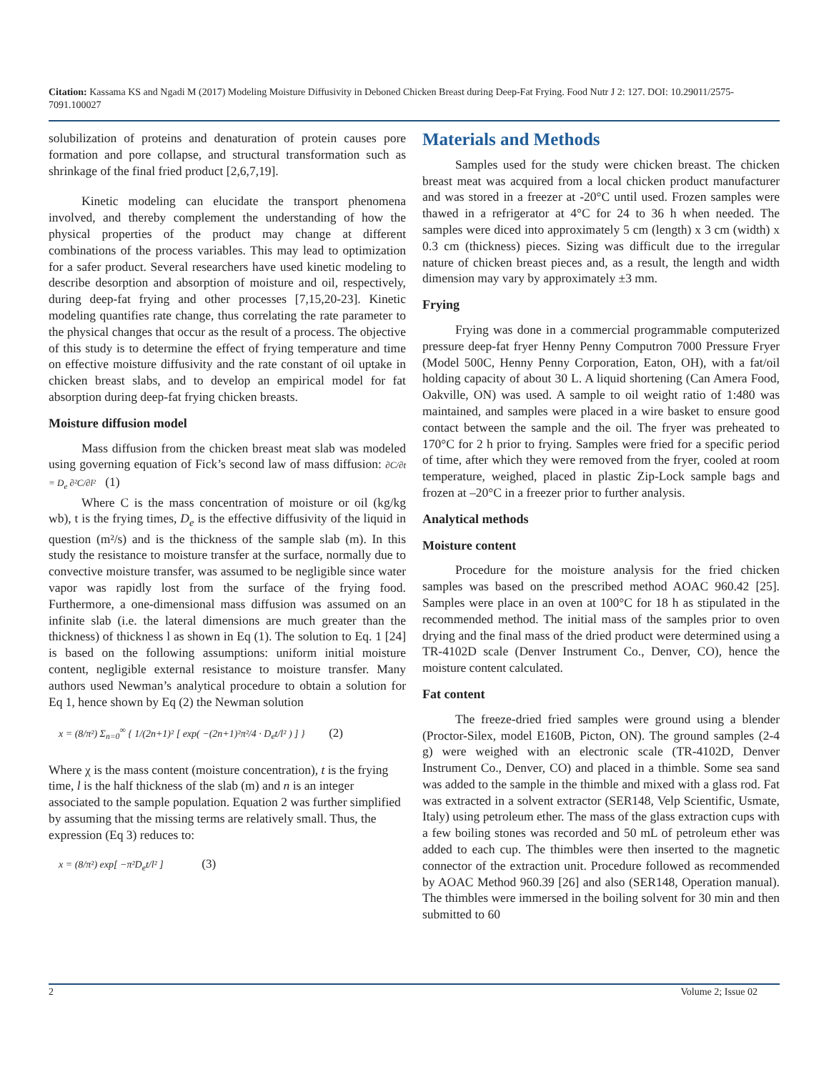Citation: Kassama KS and Ngadi M (2017) Modeling Moisture Diffusivity in Deboned Chicken Breast during Deep-Fat Frying. Food Nutr J 2: 127. DOI: 10.29011/2575-7091.100027
solubilization of proteins and denaturation of protein causes pore formation and pore collapse, and structural transformation such as shrinkage of the final fried product [2,6,7,19].
Kinetic modeling can elucidate the transport phenomena involved, and thereby complement the understanding of how the physical properties of the product may change at different combinations of the process variables. This may lead to optimization for a safer product. Several researchers have used kinetic modeling to describe desorption and absorption of moisture and oil, respectively, during deep-fat frying and other processes [7,15,20-23]. Kinetic modeling quantifies rate change, thus correlating the rate parameter to the physical changes that occur as the result of a process. The objective of this study is to determine the effect of frying temperature and time on effective moisture diffusivity and the rate constant of oil uptake in chicken breast slabs, and to develop an empirical model for fat absorption during deep-fat frying chicken breasts.
Moisture diffusion model
Mass diffusion from the chicken breast meat slab was modeled using governing equation of Fick’s second law of mass diffusion: ∂C/∂t = D<sub>e</sub> ∂²C/∂l² (1)
Where C is the mass concentration of moisture or oil (kg/kg wb), t is the frying times, D<sub>e</sub> is the effective diffusivity of the liquid in question (m²/s) and is the thickness of the sample slab (m). In this study the resistance to moisture transfer at the surface, normally due to convective moisture transfer, was assumed to be negligible since water vapor was rapidly lost from the surface of the frying food. Furthermore, a one-dimensional mass diffusion was assumed on an infinite slab (i.e. the lateral dimensions are much greater than the thickness) of thickness l as shown in Eq (1). The solution to Eq. 1 [24] is based on the following assumptions: uniform initial moisture content, negligible external resistance to moisture transfer. Many authors used Newman’s analytical procedure to obtain a solution for Eq 1, hence shown by Eq (2) the Newman solution
x = (8/π²) Σ<sub>n=0</sub><sup>∞</sup> { 1/(2n+1)² [ exp( −(2n+1)²π²/4 · D<sub>e</sub>t/l² ) ] } (2)
Where χ is the mass content (moisture concentration), t is the frying time, l is the half thickness of the slab (m) and n is an integer associated to the sample population. Equation 2 was further simplified by assuming that the missing terms are relatively small. Thus, the expression (Eq 3) reduces to:
x = (8/π²) exp[ −π²D<sub>e</sub>t/l² ] (3)
Materials and Methods
Samples used for the study were chicken breast. The chicken breast meat was acquired from a local chicken product manufacturer and was stored in a freezer at -20°C until used. Frozen samples were thawed in a refrigerator at 4°C for 24 to 36 h when needed. The samples were diced into approximately 5 cm (length) x 3 cm (width) x 0.3 cm (thickness) pieces. Sizing was difficult due to the irregular nature of chicken breast pieces and, as a result, the length and width dimension may vary by approximately ±3 mm.
Frying
Frying was done in a commercial programmable computerized pressure deep-fat fryer Henny Penny Computron 7000 Pressure Fryer (Model 500C, Henny Penny Corporation, Eaton, OH), with a fat/oil holding capacity of about 30 L. A liquid shortening (Can Amera Food, Oakville, ON) was used. A sample to oil weight ratio of 1:480 was maintained, and samples were placed in a wire basket to ensure good contact between the sample and the oil. The fryer was preheated to 170°C for 2 h prior to frying. Samples were fried for a specific period of time, after which they were removed from the fryer, cooled at room temperature, weighed, placed in plastic Zip-Lock sample bags and frozen at –20°C in a freezer prior to further analysis.
Analytical methods
Moisture content
Procedure for the moisture analysis for the fried chicken samples was based on the prescribed method AOAC 960.42 [25]. Samples were place in an oven at 100°C for 18 h as stipulated in the recommended method. The initial mass of the samples prior to oven drying and the final mass of the dried product were determined using a TR-4102D scale (Denver Instrument Co., Denver, CO), hence the moisture content calculated.
Fat content
The freeze-dried fried samples were ground using a blender (Proctor-Silex, model E160B, Picton, ON). The ground samples (2-4 g) were weighed with an electronic scale (TR-4102D, Denver Instrument Co., Denver, CO) and placed in a thimble. Some sea sand was added to the sample in the thimble and mixed with a glass rod. Fat was extracted in a solvent extractor (SER148, Velp Scientific, Usmate, Italy) using petroleum ether. The mass of the glass extraction cups with a few boiling stones was recorded and 50 mL of petroleum ether was added to each cup. The thimbles were then inserted to the magnetic connector of the extraction unit. Procedure followed as recommended by AOAC Method 960.39 [26] and also (SER148, Operation manual). The thimbles were immersed in the boiling solvent for 30 min and then submitted to 60
2 Volume 2; Issue 02